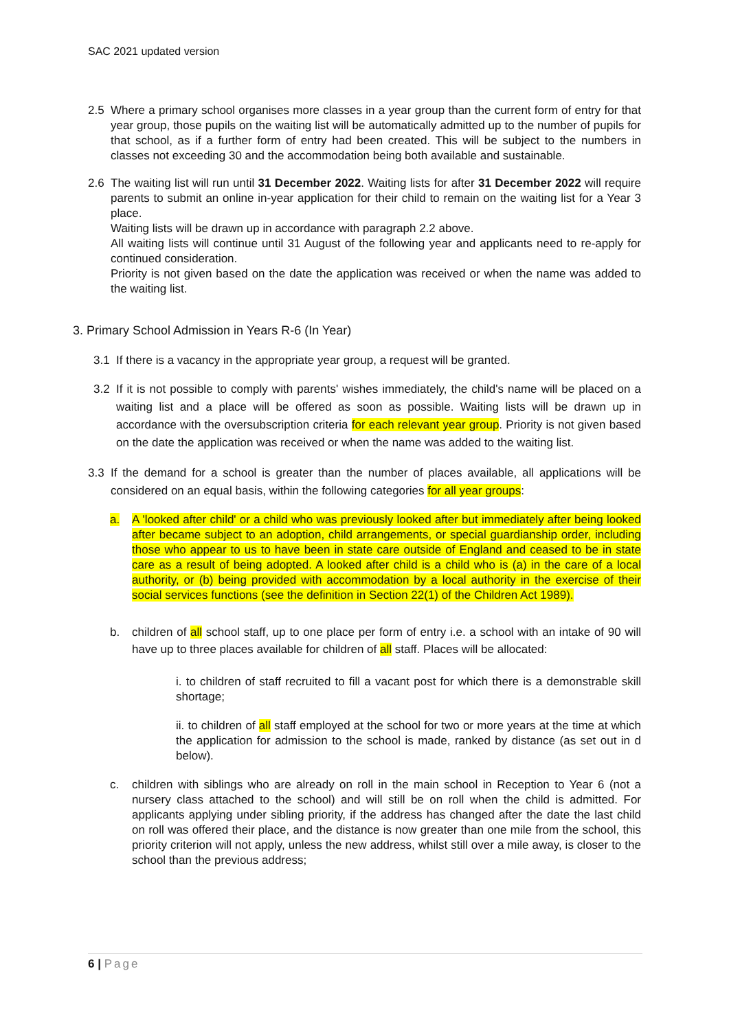SAC 2021 updated version
2.5 Where a primary school organises more classes in a year group than the current form of entry for that year group, those pupils on the waiting list will be automatically admitted up to the number of pupils for that school, as if a further form of entry had been created. This will be subject to the numbers in classes not exceeding 30 and the accommodation being both available and sustainable.
2.6 The waiting list will run until 31 December 2022. Waiting lists for after 31 December 2022 will require parents to submit an online in-year application for their child to remain on the waiting list for a Year 3 place.
Waiting lists will be drawn up in accordance with paragraph 2.2 above.
All waiting lists will continue until 31 August of the following year and applicants need to re-apply for continued consideration.
Priority is not given based on the date the application was received or when the name was added to the waiting list.
3. Primary School Admission in Years R-6 (In Year)
3.1 If there is a vacancy in the appropriate year group, a request will be granted.
3.2 If it is not possible to comply with parents' wishes immediately, the child's name will be placed on a waiting list and a place will be offered as soon as possible. Waiting lists will be drawn up in accordance with the oversubscription criteria for each relevant year group. Priority is not given based on the date the application was received or when the name was added to the waiting list.
3.3 If the demand for a school is greater than the number of places available, all applications will be considered on an equal basis, within the following categories for all year groups:
a. A 'looked after child' or a child who was previously looked after but immediately after being looked after became subject to an adoption, child arrangements, or special guardianship order, including those who appear to us to have been in state care outside of England and ceased to be in state care as a result of being adopted. A looked after child is a child who is (a) in the care of a local authority, or (b) being provided with accommodation by a local authority in the exercise of their social services functions (see the definition in Section 22(1) of the Children Act 1989).
b. children of all school staff, up to one place per form of entry i.e. a school with an intake of 90 will have up to three places available for children of all staff. Places will be allocated:
i. to children of staff recruited to fill a vacant post for which there is a demonstrable skill shortage;
ii. to children of all staff employed at the school for two or more years at the time at which the application for admission to the school is made, ranked by distance (as set out in d below).
c. children with siblings who are already on roll in the main school in Reception to Year 6 (not a nursery class attached to the school) and will still be on roll when the child is admitted. For applicants applying under sibling priority, if the address has changed after the date the last child on roll was offered their place, and the distance is now greater than one mile from the school, this priority criterion will not apply, unless the new address, whilst still over a mile away, is closer to the school than the previous address;
6 | Page